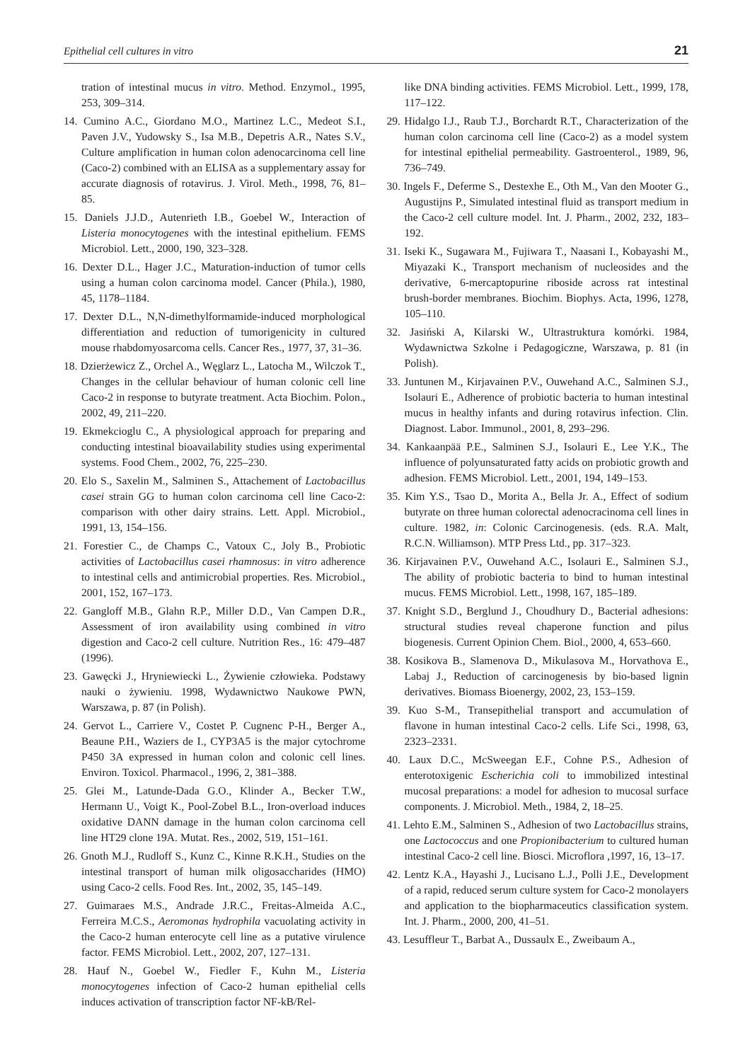Epithelial cell cultures in vitro 21
tration of intestinal mucus in vitro. Method. Enzymol., 1995, 253, 309–314.
14. Cumino A.C., Giordano M.O., Martinez L.C., Medeot S.I., Paven J.V., Yudowsky S., Isa M.B., Depetris A.R., Nates S.V., Culture amplification in human colon adenocarcinoma cell line (Caco-2) combined with an ELISA as a supplementary assay for accurate diagnosis of rotavirus. J. Virol. Meth., 1998, 76, 81–85.
15. Daniels J.J.D., Autenrieth I.B., Goebel W., Interaction of Listeria monocytogenes with the intestinal epithelium. FEMS Microbiol. Lett., 2000, 190, 323–328.
16. Dexter D.L., Hager J.C., Maturation-induction of tumor cells using a human colon carcinoma model. Cancer (Phila.), 1980, 45, 1178–1184.
17. Dexter D.L., N,N-dimethylformamide-induced morphological differentiation and reduction of tumorigenicity in cultured mouse rhabdomyosarcoma cells. Cancer Res., 1977, 37, 31–36.
18. Dzierżewicz Z., Orchel A., Węglarz L., Latocha M., Wilczok T., Changes in the cellular behaviour of human colonic cell line Caco-2 in response to butyrate treatment. Acta Biochim. Polon., 2002, 49, 211–220.
19. Ekmekcioglu C., A physiological approach for preparing and conducting intestinal bioavailability studies using experimental systems. Food Chem., 2002, 76, 225–230.
20. Elo S., Saxelin M., Salminen S., Attachement of Lactobacillus casei strain GG to human colon carcinoma cell line Caco-2: comparison with other dairy strains. Lett. Appl. Microbiol., 1991, 13, 154–156.
21. Forestier C., de Champs C., Vatoux C., Joly B., Probiotic activities of Lactobacillus casei rhamnosus: in vitro adherence to intestinal cells and antimicrobial properties. Res. Microbiol., 2001, 152, 167–173.
22. Gangloff M.B., Glahn R.P., Miller D.D., Van Campen D.R., Assessment of iron availability using combined in vitro digestion and Caco-2 cell culture. Nutrition Res., 16: 479–487 (1996).
23. Gawęcki J., Hryniewiecki L., Żywienie człowieka. Podstawy nauki o żywieniu. 1998, Wydawnictwo Naukowe PWN, Warszawa, p. 87 (in Polish).
24. Gervot L., Carriere V., Costet P. Cugnenc P-H., Berger A., Beaune P.H., Waziers de I., CYP3A5 is the major cytochrome P450 3A expressed in human colon and colonic cell lines. Environ. Toxicol. Pharmacol., 1996, 2, 381–388.
25. Glei M., Latunde-Dada G.O., Klinder A., Becker T.W., Hermann U., Voigt K., Pool-Zobel B.L., Iron-overload induces oxidative DANN damage in the human colon carcinoma cell line HT29 clone 19A. Mutat. Res., 2002, 519, 151–161.
26. Gnoth M.J., Rudloff S., Kunz C., Kinne R.K.H., Studies on the intestinal transport of human milk oligosaccharides (HMO) using Caco-2 cells. Food Res. Int., 2002, 35, 145–149.
27. Guimaraes M.S., Andrade J.R.C., Freitas-Almeida A.C., Ferreira M.C.S., Aeromonas hydrophila vacuolating activity in the Caco-2 human enterocyte cell line as a putative virulence factor. FEMS Microbiol. Lett., 2002, 207, 127–131.
28. Hauf N., Goebel W., Fiedler F., Kuhn M., Listeria monocytogenes infection of Caco-2 human epithelial cells induces activation of transcription factor NF-kB/Rel-
like DNA binding activities. FEMS Microbiol. Lett., 1999, 178, 117–122.
29. Hidalgo I.J., Raub T.J., Borchardt R.T., Characterization of the human colon carcinoma cell line (Caco-2) as a model system for intestinal epithelial permeability. Gastroenterol., 1989, 96, 736–749.
30. Ingels F., Deferme S., Destexhe E., Oth M., Van den Mooter G., Augustijns P., Simulated intestinal fluid as transport medium in the Caco-2 cell culture model. Int. J. Pharm., 2002, 232, 183–192.
31. Iseki K., Sugawara M., Fujiwara T., Naasani I., Kobayashi M., Miyazaki K., Transport mechanism of nucleosides and the derivative, 6-mercaptopurine riboside across rat intestinal brush-border membranes. Biochim. Biophys. Acta, 1996, 1278, 105–110.
32. Jasiński A, Kilarski W., Ultrastruktura komórki. 1984, Wydawnictwa Szkolne i Pedagogiczne, Warszawa, p. 81 (in Polish).
33. Juntunen M., Kirjavainen P.V., Ouwehand A.C., Salminen S.J., Isolauri E., Adherence of probiotic bacteria to human intestinal mucus in healthy infants and during rotavirus infection. Clin. Diagnost. Labor. Immunol., 2001, 8, 293–296.
34. Kankaanpää P.E., Salminen S.J., Isolauri E., Lee Y.K., The influence of polyunsaturated fatty acids on probiotic growth and adhesion. FEMS Microbiol. Lett., 2001, 194, 149–153.
35. Kim Y.S., Tsao D., Morita A., Bella Jr. A., Effect of sodium butyrate on three human colorectal adenocracinoma cell lines in culture. 1982, in: Colonic Carcinogenesis. (eds. R.A. Malt, R.C.N. Williamson). MTP Press Ltd., pp. 317–323.
36. Kirjavainen P.V., Ouwehand A.C., Isolauri E., Salminen S.J., The ability of probiotic bacteria to bind to human intestinal mucus. FEMS Microbiol. Lett., 1998, 167, 185–189.
37. Knight S.D., Berglund J., Choudhury D., Bacterial adhesions: structural studies reveal chaperone function and pilus biogenesis. Current Opinion Chem. Biol., 2000, 4, 653–660.
38. Kosikova B., Slamenova D., Mikulasova M., Horvathova E., Labaj J., Reduction of carcinogenesis by bio-based lignin derivatives. Biomass Bioenergy, 2002, 23, 153–159.
39. Kuo S-M., Transepithelial transport and accumulation of flavone in human intestinal Caco-2 cells. Life Sci., 1998, 63, 2323–2331.
40. Laux D.C., McSweegan E.F., Cohne P.S., Adhesion of enterotoxigenic Escherichia coli to immobilized intestinal mucosal preparations: a model for adhesion to mucosal surface components. J. Microbiol. Meth., 1984, 2, 18–25.
41. Lehto E.M., Salminen S., Adhesion of two Lactobacillus strains, one Lactococcus and one Propionibacterium to cultured human intestinal Caco-2 cell line. Biosci. Microflora ,1997, 16, 13–17.
42. Lentz K.A., Hayashi J., Lucisano L.J., Polli J.E., Development of a rapid, reduced serum culture system for Caco-2 monolayers and application to the biopharmaceutics classification system. Int. J. Pharm., 2000, 200, 41–51.
43. Lesuffleur T., Barbat A., Dussaulx E., Zweibaum A.,